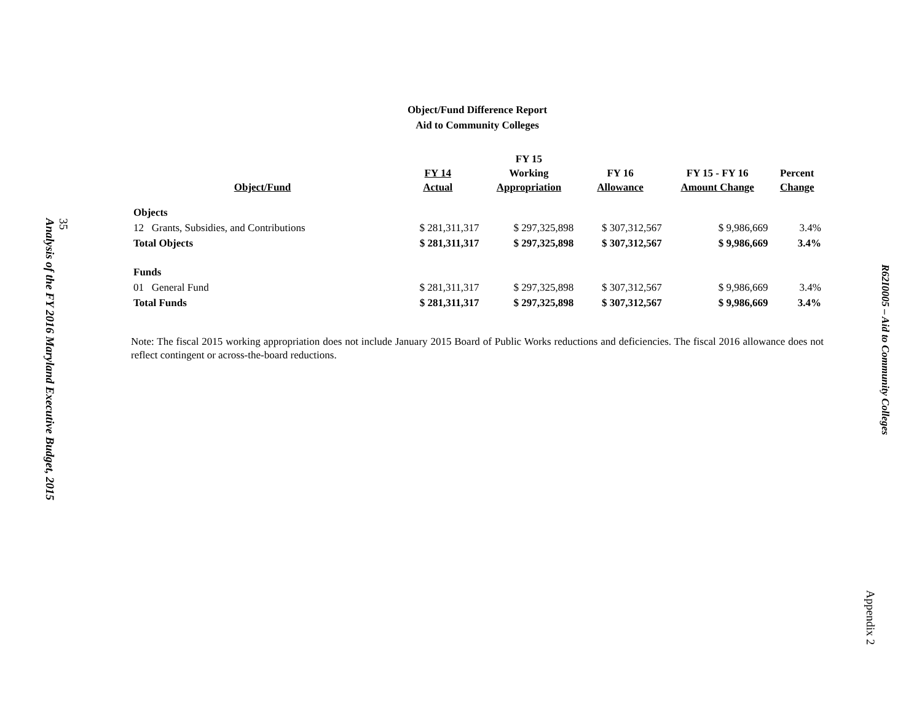Analysis of the FY 2016 Maryland Executive Budget, 2015
35
Object/Fund Difference Report
Aid to Community Colleges
| Object/Fund | FY 14 Actual | FY 15 Working Appropriation | FY 16 Allowance | FY 15 - FY 16 Amount Change | Percent Change |
| --- | --- | --- | --- | --- | --- |
| Objects | | | | | |
| 12 Grants, Subsidies, and Contributions | $ 281,311,317 | $ 297,325,898 | $ 307,312,567 | $ 9,986,669 | 3.4% |
| Total Objects | $ 281,311,317 | $ 297,325,898 | $ 307,312,567 | $ 9,986,669 | 3.4% |
| Funds | | | | | |
| 01 General Fund | $ 281,311,317 | $ 297,325,898 | $ 307,312,567 | $ 9,986,669 | 3.4% |
| Total Funds | $ 281,311,317 | $ 297,325,898 | $ 307,312,567 | $ 9,986,669 | 3.4% |
Note: The fiscal 2015 working appropriation does not include January 2015 Board of Public Works reductions and deficiencies. The fiscal 2016 allowance does not reflect contingent or across-the-board reductions.
R62I0005 – Aid to Community Colleges
Appendix 2